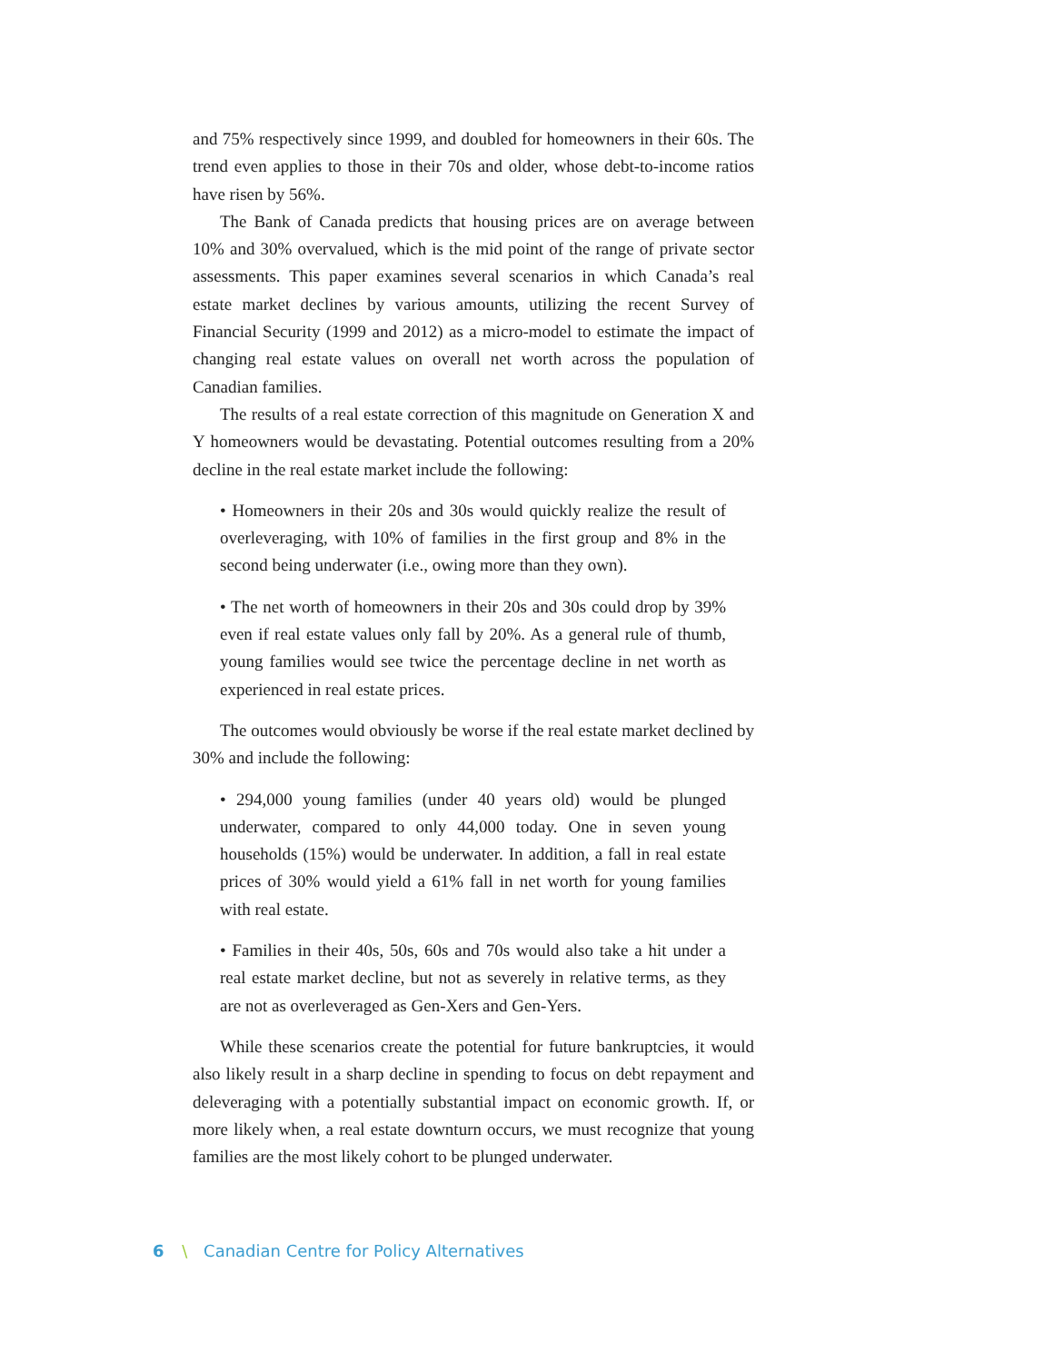and 75% respectively since 1999, and doubled for homeowners in their 60s. The trend even applies to those in their 70s and older, whose debt-to-income ratios have risen by 56%.
The Bank of Canada predicts that housing prices are on average between 10% and 30% overvalued, which is the mid point of the range of private sector assessments. This paper examines several scenarios in which Canada’s real estate market declines by various amounts, utilizing the recent Survey of Financial Security (1999 and 2012) as a micro-model to estimate the impact of changing real estate values on overall net worth across the population of Canadian families.
The results of a real estate correction of this magnitude on Generation X and Y homeowners would be devastating. Potential outcomes resulting from a 20% decline in the real estate market include the following:
• Homeowners in their 20s and 30s would quickly realize the result of overleveraging, with 10% of families in the first group and 8% in the second being underwater (i.e., owing more than they own).
• The net worth of homeowners in their 20s and 30s could drop by 39% even if real estate values only fall by 20%. As a general rule of thumb, young families would see twice the percentage decline in net worth as experienced in real estate prices.
The outcomes would obviously be worse if the real estate market declined by 30% and include the following:
• 294,000 young families (under 40 years old) would be plunged underwater, compared to only 44,000 today. One in seven young households (15%) would be underwater. In addition, a fall in real estate prices of 30% would yield a 61% fall in net worth for young families with real estate.
• Families in their 40s, 50s, 60s and 70s would also take a hit under a real estate market decline, but not as severely in relative terms, as they are not as overleveraged as Gen-Xers and Gen-Yers.
While these scenarios create the potential for future bankruptcies, it would also likely result in a sharp decline in spending to focus on debt repayment and deleveraging with a potentially substantial impact on economic growth. If, or more likely when, a real estate downturn occurs, we must recognize that young families are the most likely cohort to be plunged underwater.
6 \ Canadian Centre for Policy Alternatives